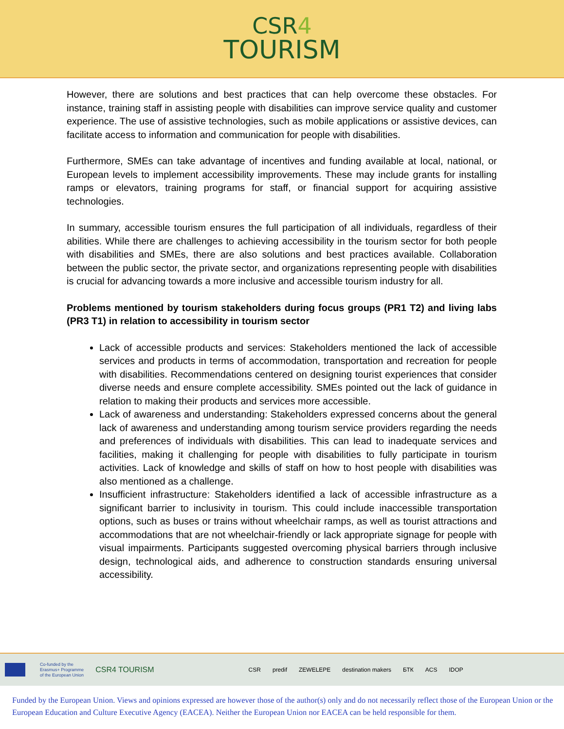CSR4
TOURISM
However, there are solutions and best practices that can help overcome these obstacles. For instance, training staff in assisting people with disabilities can improve service quality and customer experience. The use of assistive technologies, such as mobile applications or assistive devices, can facilitate access to information and communication for people with disabilities.
Furthermore, SMEs can take advantage of incentives and funding available at local, national, or European levels to implement accessibility improvements. These may include grants for installing ramps or elevators, training programs for staff, or financial support for acquiring assistive technologies.
In summary, accessible tourism ensures the full participation of all individuals, regardless of their abilities. While there are challenges to achieving accessibility in the tourism sector for both people with disabilities and SMEs, there are also solutions and best practices available. Collaboration between the public sector, the private sector, and organizations representing people with disabilities is crucial for advancing towards a more inclusive and accessible tourism industry for all.
Problems mentioned by tourism stakeholders during focus groups (PR1 T2) and living labs (PR3 T1) in relation to accessibility in tourism sector
Lack of accessible products and services: Stakeholders mentioned the lack of accessible services and products in terms of accommodation, transportation and recreation for people with disabilities. Recommendations centered on designing tourist experiences that consider diverse needs and ensure complete accessibility. SMEs pointed out the lack of guidance in relation to making their products and services more accessible.
Lack of awareness and understanding: Stakeholders expressed concerns about the general lack of awareness and understanding among tourism service providers regarding the needs and preferences of individuals with disabilities. This can lead to inadequate services and facilities, making it challenging for people with disabilities to fully participate in tourism activities. Lack of knowledge and skills of staff on how to host people with disabilities was also mentioned as a challenge.
Insufficient infrastructure: Stakeholders identified a lack of accessible infrastructure as a significant barrier to inclusivity in tourism. This could include inaccessible transportation options, such as buses or trains without wheelchair ramps, as well as tourist attractions and accommodations that are not wheelchair-friendly or lack appropriate signage for people with visual impairments. Participants suggested overcoming physical barriers through inclusive design, technological aids, and adherence to construction standards ensuring universal accessibility.
Co-funded by the
Erasmus+ Programme
of the European Union CSR4 TOURISM CSR predif ZEWELEPE destination makers БТК ACS IDOP
Funded by the European Union. Views and opinions expressed are however those of the author(s) only and do not necessarily reflect those of the European Union or the European Education and Culture Executive Agency (EACEA). Neither the European Union nor EACEA can be held responsible for them.